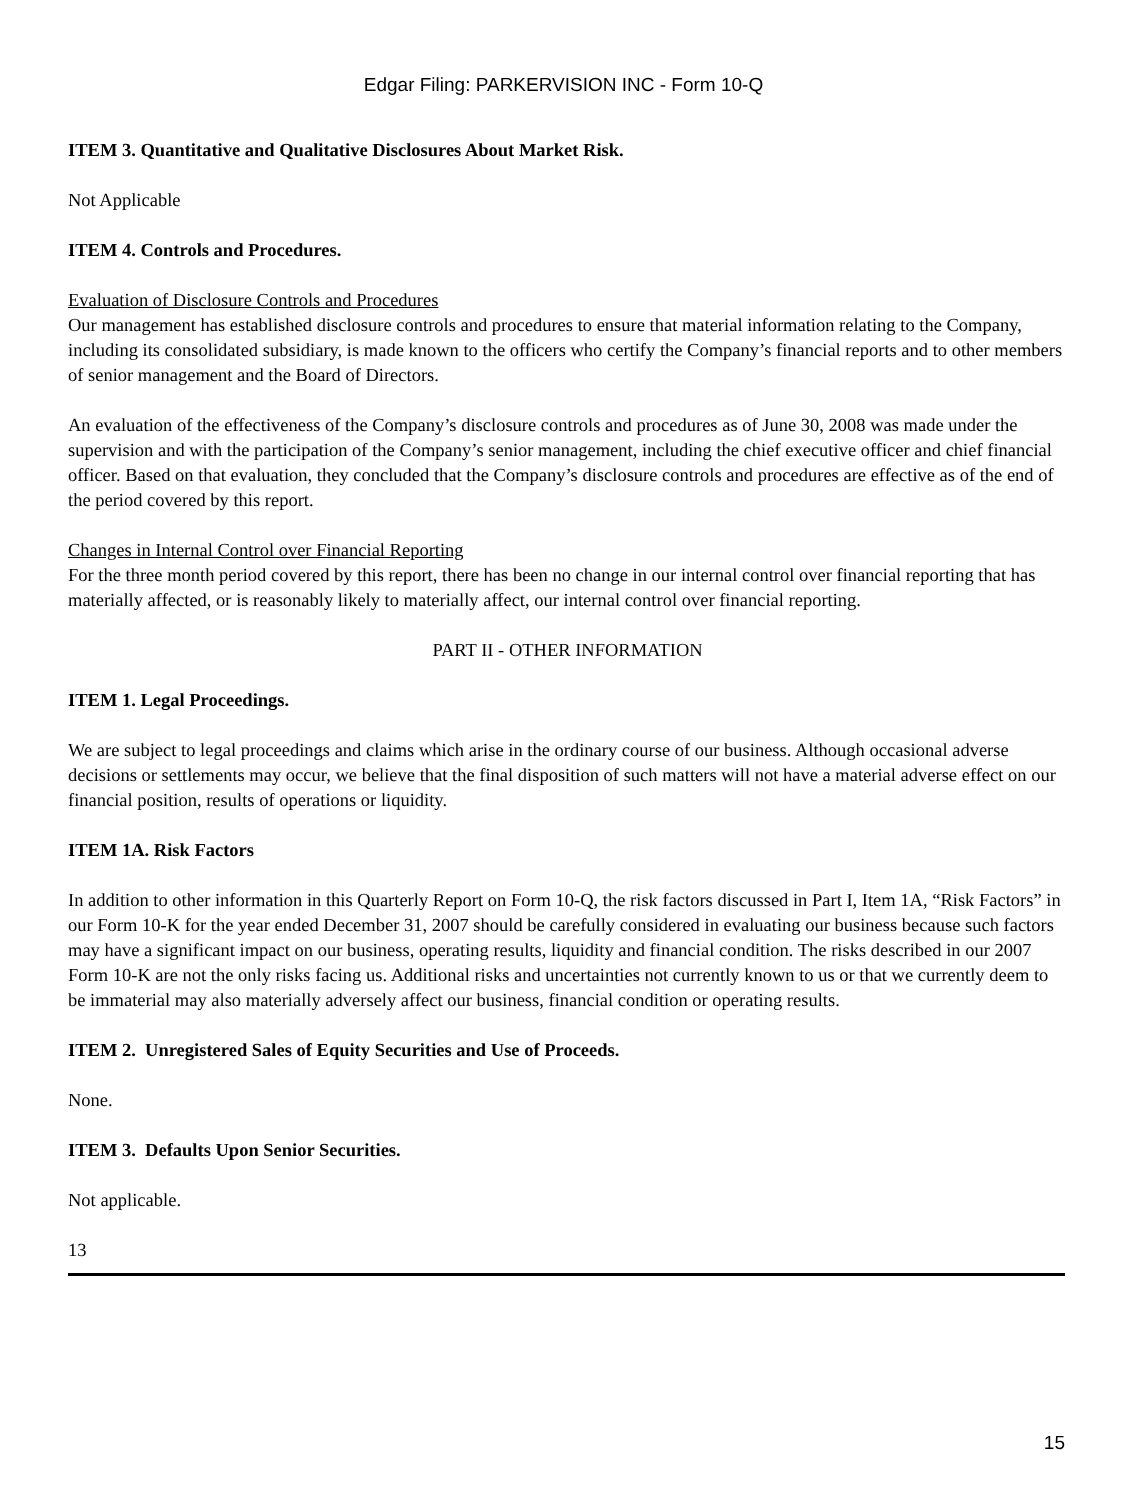Edgar Filing: PARKERVISION INC - Form 10-Q
ITEM 3. Quantitative and Qualitative Disclosures About Market Risk.
Not Applicable
ITEM 4. Controls and Procedures.
Evaluation of Disclosure Controls and Procedures
Our management has established disclosure controls and procedures to ensure that material information relating to the Company, including its consolidated subsidiary, is made known to the officers who certify the Company’s financial reports and to other members of senior management and the Board of Directors.
An evaluation of the effectiveness of the Company’s disclosure controls and procedures as of June 30, 2008 was made under the supervision and with the participation of the Company’s senior management, including the chief executive officer and chief financial officer. Based on that evaluation, they concluded that the Company’s disclosure controls and procedures are effective as of the end of the period covered by this report.
Changes in Internal Control over Financial Reporting
For the three month period covered by this report, there has been no change in our internal control over financial reporting that has materially affected, or is reasonably likely to materially affect, our internal control over financial reporting.
PART II - OTHER INFORMATION
ITEM 1. Legal Proceedings.
We are subject to legal proceedings and claims which arise in the ordinary course of our business. Although occasional adverse decisions or settlements may occur, we believe that the final disposition of such matters will not have a material adverse effect on our financial position, results of operations or liquidity.
ITEM 1A. Risk Factors
In addition to other information in this Quarterly Report on Form 10-Q, the risk factors discussed in Part I, Item 1A, “Risk Factors” in our Form 10-K for the year ended December 31, 2007 should be carefully considered in evaluating our business because such factors may have a significant impact on our business, operating results, liquidity and financial condition. The risks described in our 2007 Form 10-K are not the only risks facing us. Additional risks and uncertainties not currently known to us or that we currently deem to be immaterial may also materially adversely affect our business, financial condition or operating results.
ITEM 2. Unregistered Sales of Equity Securities and Use of Proceeds.
None.
ITEM 3. Defaults Upon Senior Securities.
Not applicable.
13
15